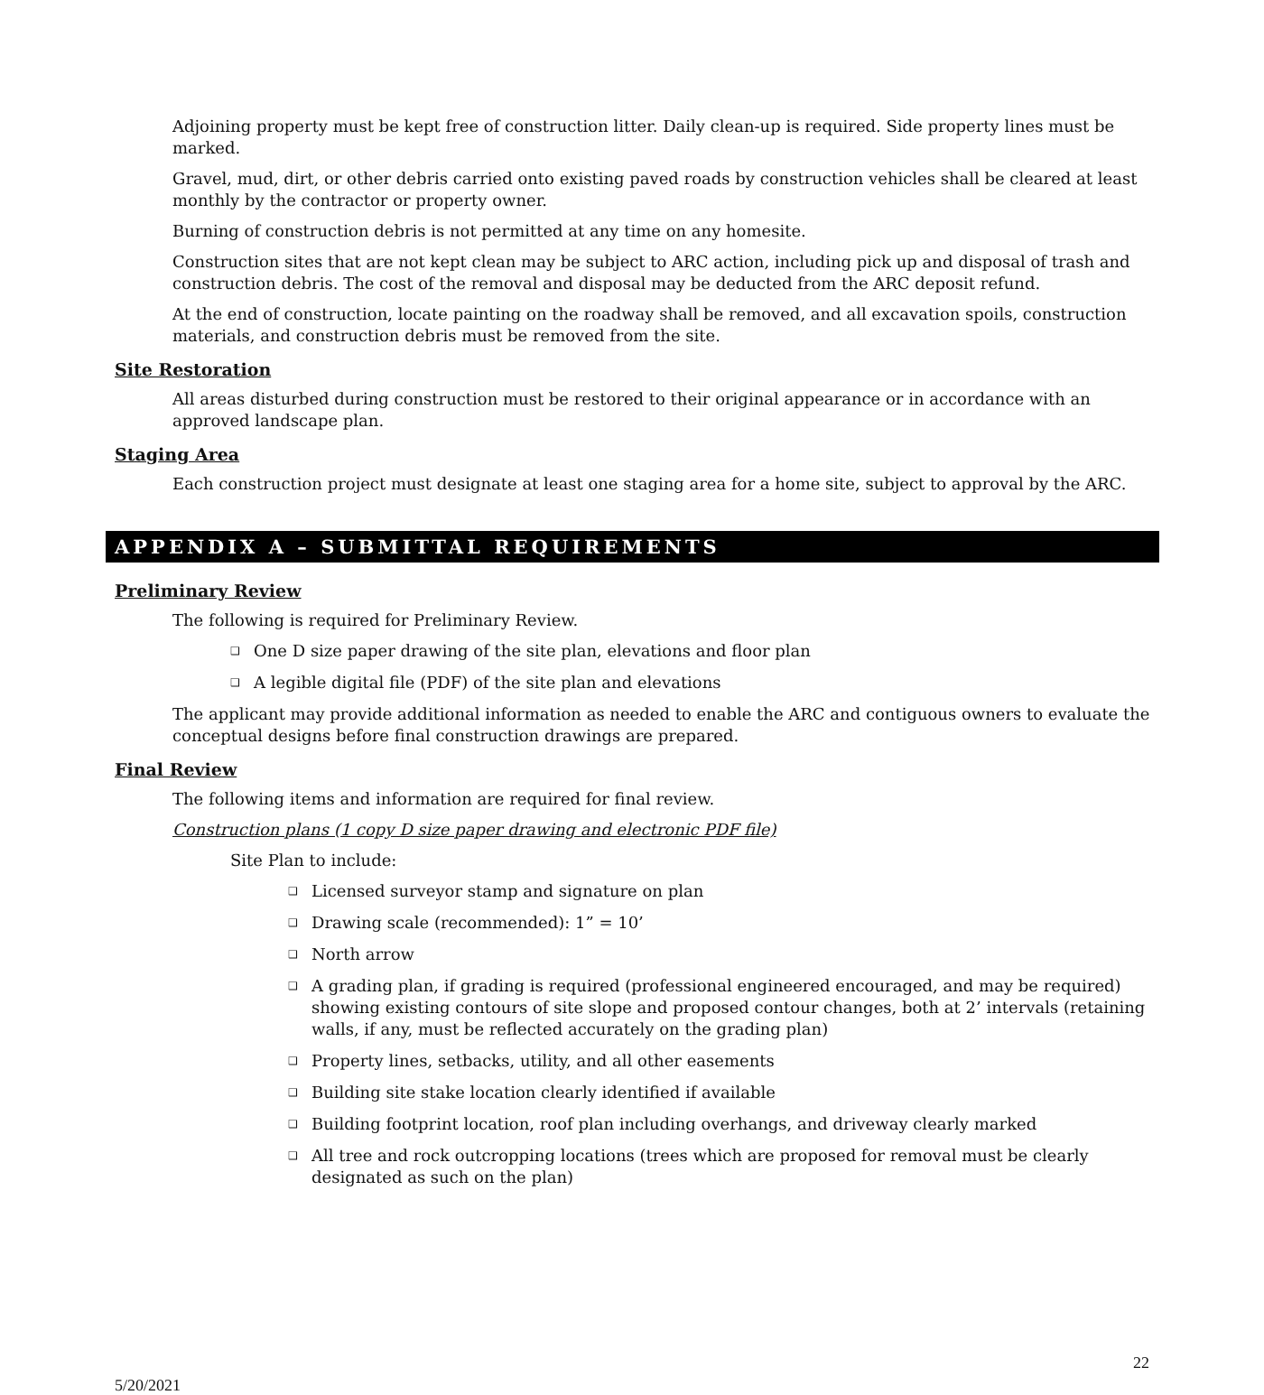Adjoining property must be kept free of construction litter. Daily clean-up is required. Side property lines must be marked.
Gravel, mud, dirt, or other debris carried onto existing paved roads by construction vehicles shall be cleared at least monthly by the contractor or property owner.
Burning of construction debris is not permitted at any time on any homesite.
Construction sites that are not kept clean may be subject to ARC action, including pick up and disposal of trash and construction debris. The cost of the removal and disposal may be deducted from the ARC deposit refund.
At the end of construction, locate painting on the roadway shall be removed, and all excavation spoils, construction materials, and construction debris must be removed from the site.
Site Restoration
All areas disturbed during construction must be restored to their original appearance or in accordance with an approved landscape plan.
Staging Area
Each construction project must designate at least one staging area for a home site, subject to approval by the ARC.
APPENDIX A – SUBMITTAL REQUIREMENTS
Preliminary Review
The following is required for Preliminary Review.
❑ One D size paper drawing of the site plan, elevations and floor plan
❑ A legible digital file (PDF) of the site plan and elevations
The applicant may provide additional information as needed to enable the ARC and contiguous owners to evaluate the conceptual designs before final construction drawings are prepared.
Final Review
The following items and information are required for final review.
Construction plans (1 copy D size paper drawing and electronic PDF file)
Site Plan to include:
❑ Licensed surveyor stamp and signature on plan
❑ Drawing scale (recommended): 1” = 10’
❑ North arrow
❑ A grading plan, if grading is required (professional engineered encouraged, and may be required) showing existing contours of site slope and proposed contour changes, both at 2’ intervals (retaining walls, if any, must be reflected accurately on the grading plan)
❑ Property lines, setbacks, utility, and all other easements
❑ Building site stake location clearly identified if available
❑ Building footprint location, roof plan including overhangs, and driveway clearly marked
❑ All tree and rock outcropping locations (trees which are proposed for removal must be clearly designated as such on the plan)
22
5/20/2021